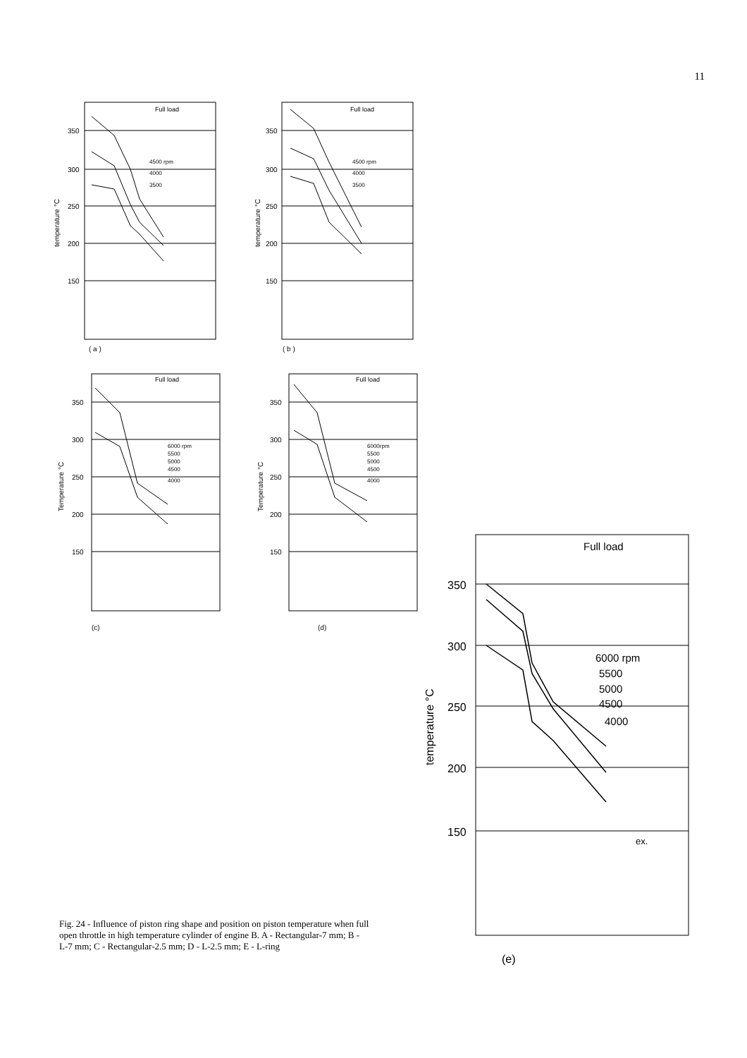11
Full load
350
300
250
200
150
temperature °C
4500 rpm
4000
3500
( a )
Full load
350
300
250
200
150
temperature °C
4500 rpm
4000
3500
( b )
Full load
350
300
250
200
150
Temperature °C
6000 rpm
5500
5000
4500
4000
(c)
Full load
350
300
250
200
150
Temperature °C
6000rpm
5500
5000
4500
4000
(d)
Full load
350
300
250
200
150
temperature °C
6000 rpm
5500
5000
4500
4000
ex.
(e)
Fig. 24 - Influence of piston ring shape and position on piston temperature when full open throttle in high temperature cylinder of engine B. A - Rectangular-7 mm; B - L-7 mm; C - Rectangular-2.5 mm; D - L-2.5 mm; E - L-ring